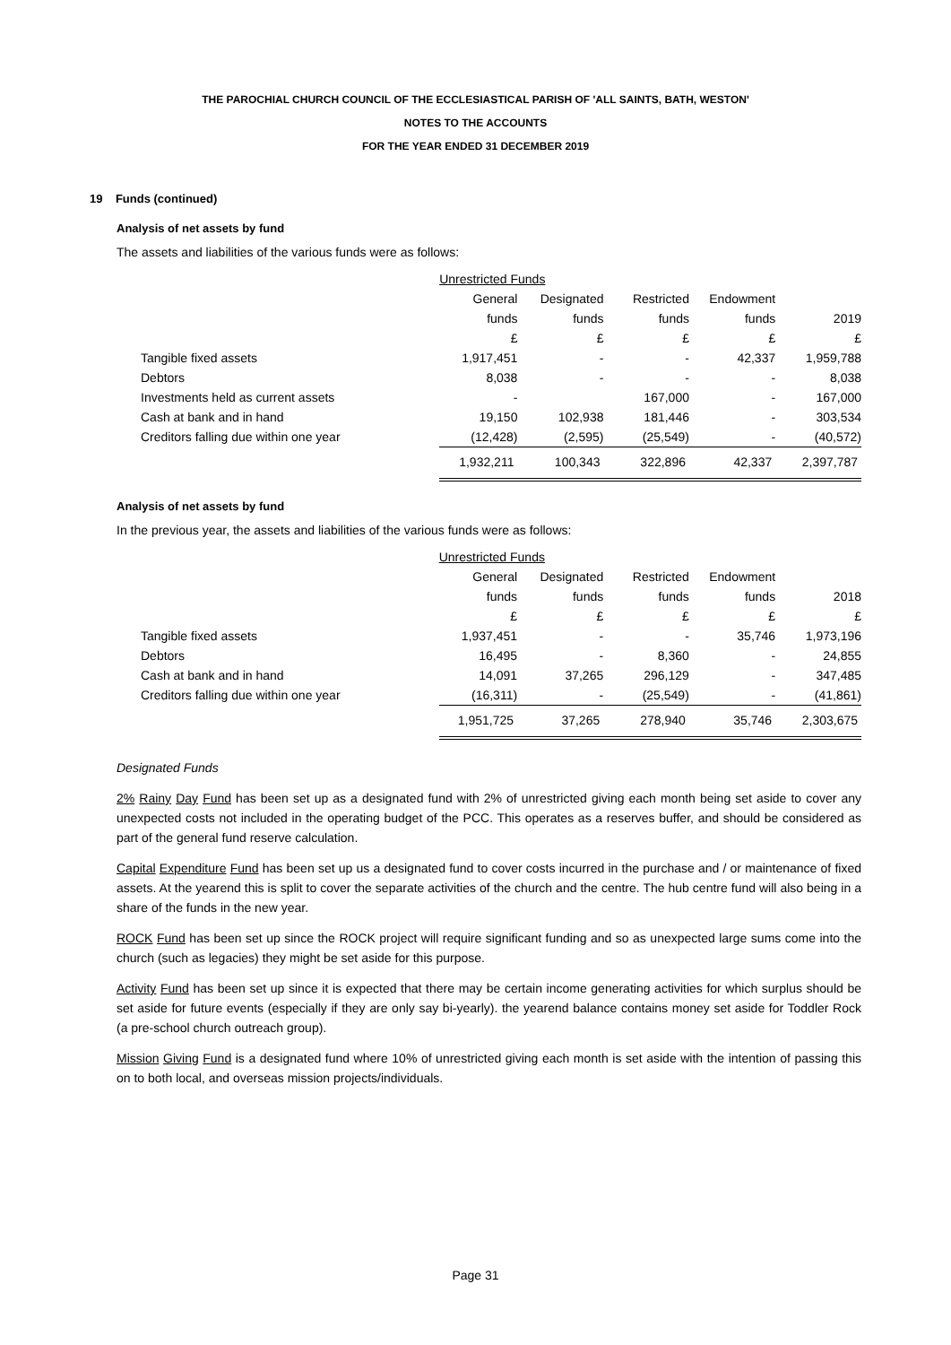THE PAROCHIAL CHURCH COUNCIL OF THE ECCLESIASTICAL PARISH OF 'ALL SAINTS, BATH, WESTON'
NOTES TO THE ACCOUNTS
FOR THE YEAR ENDED 31 DECEMBER 2019
19 Funds (continued)
Analysis of net assets by fund
The assets and liabilities of the various funds were as follows:
| | Unrestricted Funds | | | | |
| | General | Designated | Restricted | Endowment | |
| | funds | funds | funds | funds | 2019 |
| | £ | £ | £ | £ | £ |
| Tangible fixed assets | 1,917,451 | - | - | 42,337 | 1,959,788 |
| Debtors | 8,038 | - | - | - | 8,038 |
| Investments held as current assets | - | | 167,000 | - | 167,000 |
| Cash at bank and in hand | 19,150 | 102,938 | 181,446 | - | 303,534 |
| Creditors falling due within one year | (12,428) | (2,595) | (25,549) | - | (40,572) |
| | 1,932,211 | 100,343 | 322,896 | 42,337 | 2,397,787 |
Analysis of net assets by fund
In the previous year, the assets and liabilities of the various funds were as follows:
| | Unrestricted Funds | | | | |
| | General | Designated | Restricted | Endowment | |
| | funds | funds | funds | funds | 2018 |
| | £ | £ | £ | £ | £ |
| Tangible fixed assets | 1,937,451 | - | - | 35,746 | 1,973,196 |
| Debtors | 16,495 | - | 8,360 | - | 24,855 |
| Cash at bank and in hand | 14,091 | 37,265 | 296,129 | - | 347,485 |
| Creditors falling due within one year | (16,311) | - | (25,549) | - | (41,861) |
| | 1,951,725 | 37,265 | 278,940 | 35,746 | 2,303,675 |
Designated Funds
2% Rainy Day Fund has been set up as a designated fund with 2% of unrestricted giving each month being set aside to cover any unexpected costs not included in the operating budget of the PCC. This operates as a reserves buffer, and should be considered as part of the general fund reserve calculation.
Capital Expenditure Fund has been set up us a designated fund to cover costs incurred in the purchase and / or maintenance of fixed assets. At the yearend this is split to cover the separate activities of the church and the centre. The hub centre fund will also being in a share of the funds in the new year.
ROCK Fund has been set up since the ROCK project will require significant funding and so as unexpected large sums come into the church (such as legacies) they might be set aside for this purpose.
Activity Fund has been set up since it is expected that there may be certain income generating activities for which surplus should be set aside for future events (especially if they are only say bi-yearly). the yearend balance contains money set aside for Toddler Rock (a pre-school church outreach group).
Mission Giving Fund is a designated fund where 10% of unrestricted giving each month is set aside with the intention of passing this on to both local, and overseas mission projects/individuals.
Page 31